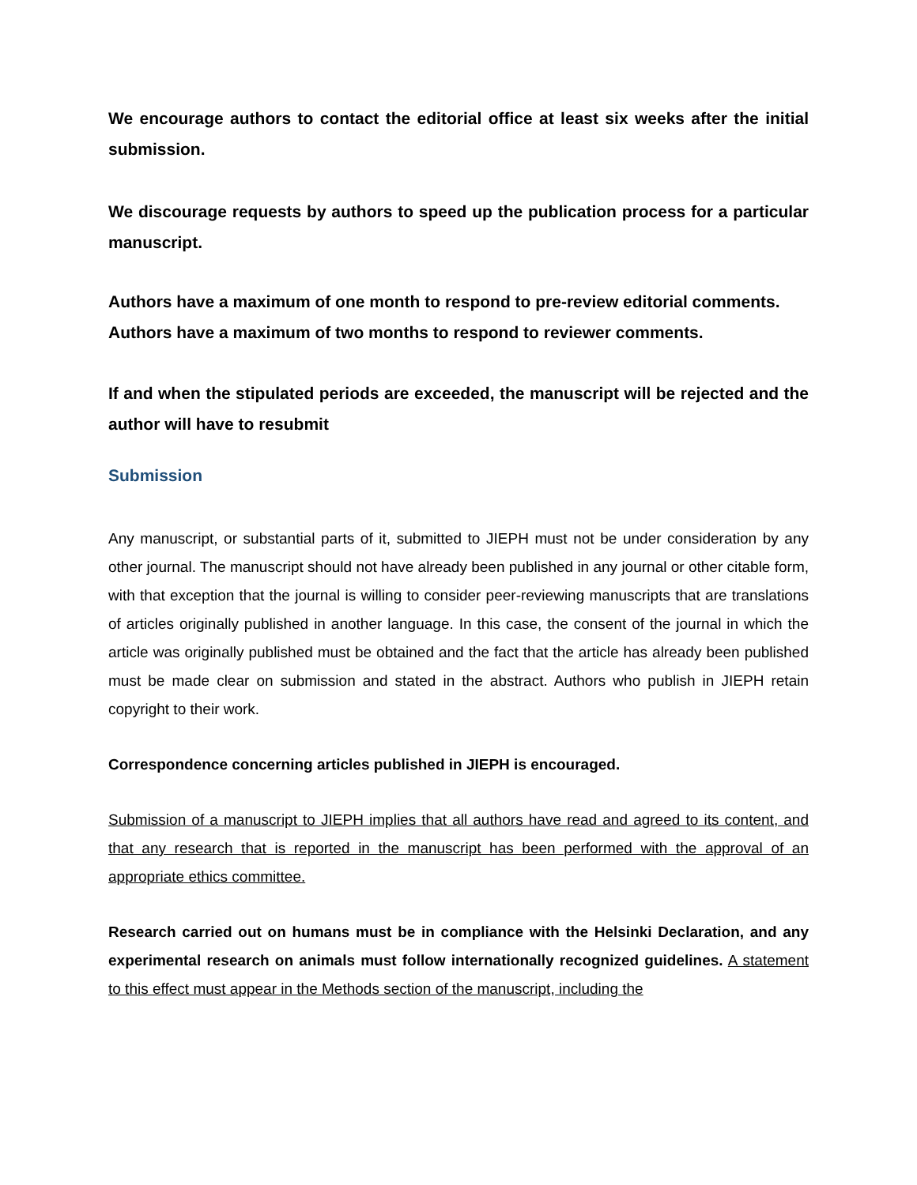We encourage authors to contact the editorial office at least six weeks after the initial submission.
We discourage requests by authors to speed up the publication process for a particular manuscript.
Authors have a maximum of one month to respond to pre-review editorial comments.
Authors have a maximum of two months to respond to reviewer comments.
If and when the stipulated periods are exceeded, the manuscript will be rejected and the author will have to resubmit
Submission
Any manuscript, or substantial parts of it, submitted to JIEPH must not be under consideration by any other journal. The manuscript should not have already been published in any journal or other citable form, with that exception that the journal is willing to consider peer-reviewing manuscripts that are translations of articles originally published in another language. In this case, the consent of the journal in which the article was originally published must be obtained and the fact that the article has already been published must be made clear on submission and stated in the abstract. Authors who publish in JIEPH retain copyright to their work.
Correspondence concerning articles published in JIEPH is encouraged.
Submission of a manuscript to JIEPH implies that all authors have read and agreed to its content, and that any research that is reported in the manuscript has been performed with the approval of an appropriate ethics committee.
Research carried out on humans must be in compliance with the Helsinki Declaration, and any experimental research on animals must follow internationally recognized guidelines. A statement to this effect must appear in the Methods section of the manuscript, including the